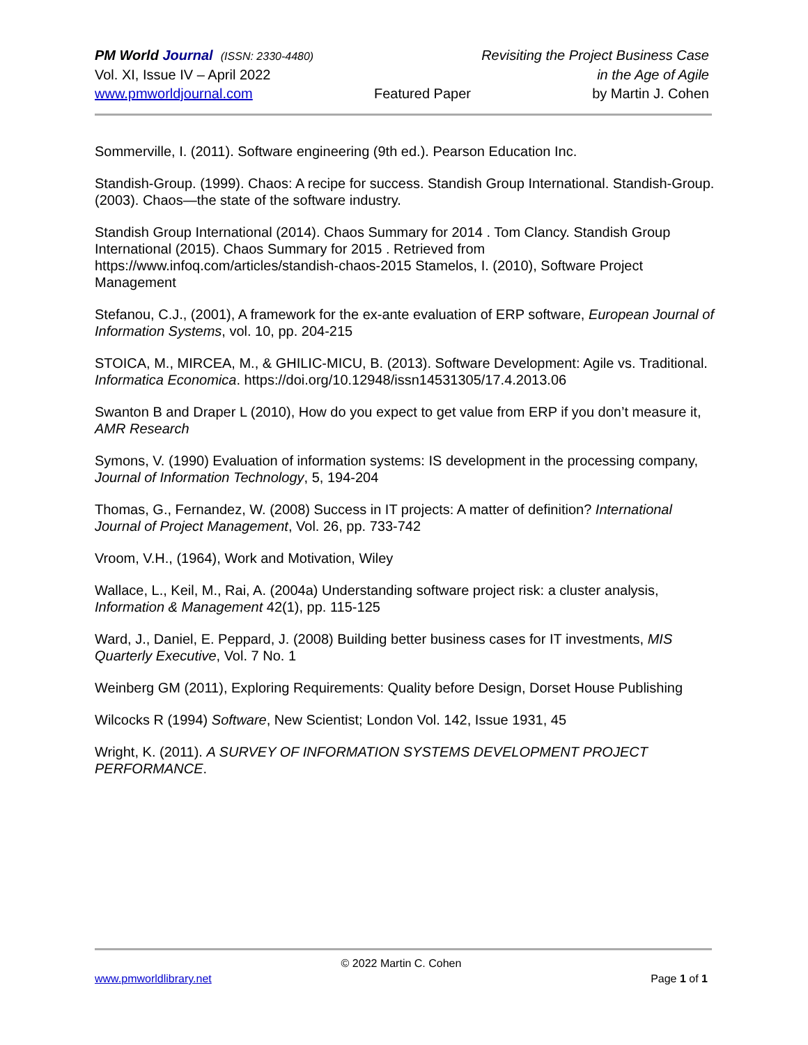PM World Journal (ISSN: 2330-4480) Revisiting the Project Business Case
Vol. XI, Issue IV – April 2022 in the Age of Agile
www.pmworldjournal.com Featured Paper by Martin J. Cohen
Sommerville, I. (2011). Software engineering (9th ed.). Pearson Education Inc.
Standish-Group. (1999). Chaos: A recipe for success. Standish Group International. Standish-Group. (2003). Chaos—the state of the software industry.
Standish Group International (2014). Chaos Summary for 2014 . Tom Clancy. Standish Group International (2015). Chaos Summary for 2015 . Retrieved from https://www.infoq.com/articles/standish-chaos-2015 Stamelos, I. (2010), Software Project Management
Stefanou, C.J., (2001), A framework for the ex-ante evaluation of ERP software, European Journal of Information Systems, vol. 10, pp. 204-215
STOICA, M., MIRCEA, M., & GHILIC-MICU, B. (2013). Software Development: Agile vs. Traditional. Informatica Economica. https://doi.org/10.12948/issn14531305/17.4.2013.06
Swanton B and Draper L (2010), How do you expect to get value from ERP if you don’t measure it, AMR Research
Symons, V. (1990) Evaluation of information systems: IS development in the processing company, Journal of Information Technology, 5, 194-204
Thomas, G., Fernandez, W. (2008) Success in IT projects: A matter of definition? International Journal of Project Management, Vol. 26, pp. 733-742
Vroom, V.H., (1964), Work and Motivation, Wiley
Wallace, L., Keil, M., Rai, A. (2004a) Understanding software project risk: a cluster analysis, Information & Management 42(1), pp. 115-125
Ward, J., Daniel, E. Peppard, J. (2008) Building better business cases for IT investments, MIS Quarterly Executive, Vol. 7 No. 1
Weinberg GM (2011), Exploring Requirements: Quality before Design, Dorset House Publishing
Wilcocks R (1994) Software, New Scientist; London Vol. 142, Issue 1931, 45
Wright, K. (2011). A SURVEY OF INFORMATION SYSTEMS DEVELOPMENT PROJECT PERFORMANCE.
© 2022 Martin C. Cohen
www.pmworldlibrary.net Page 1 of 1